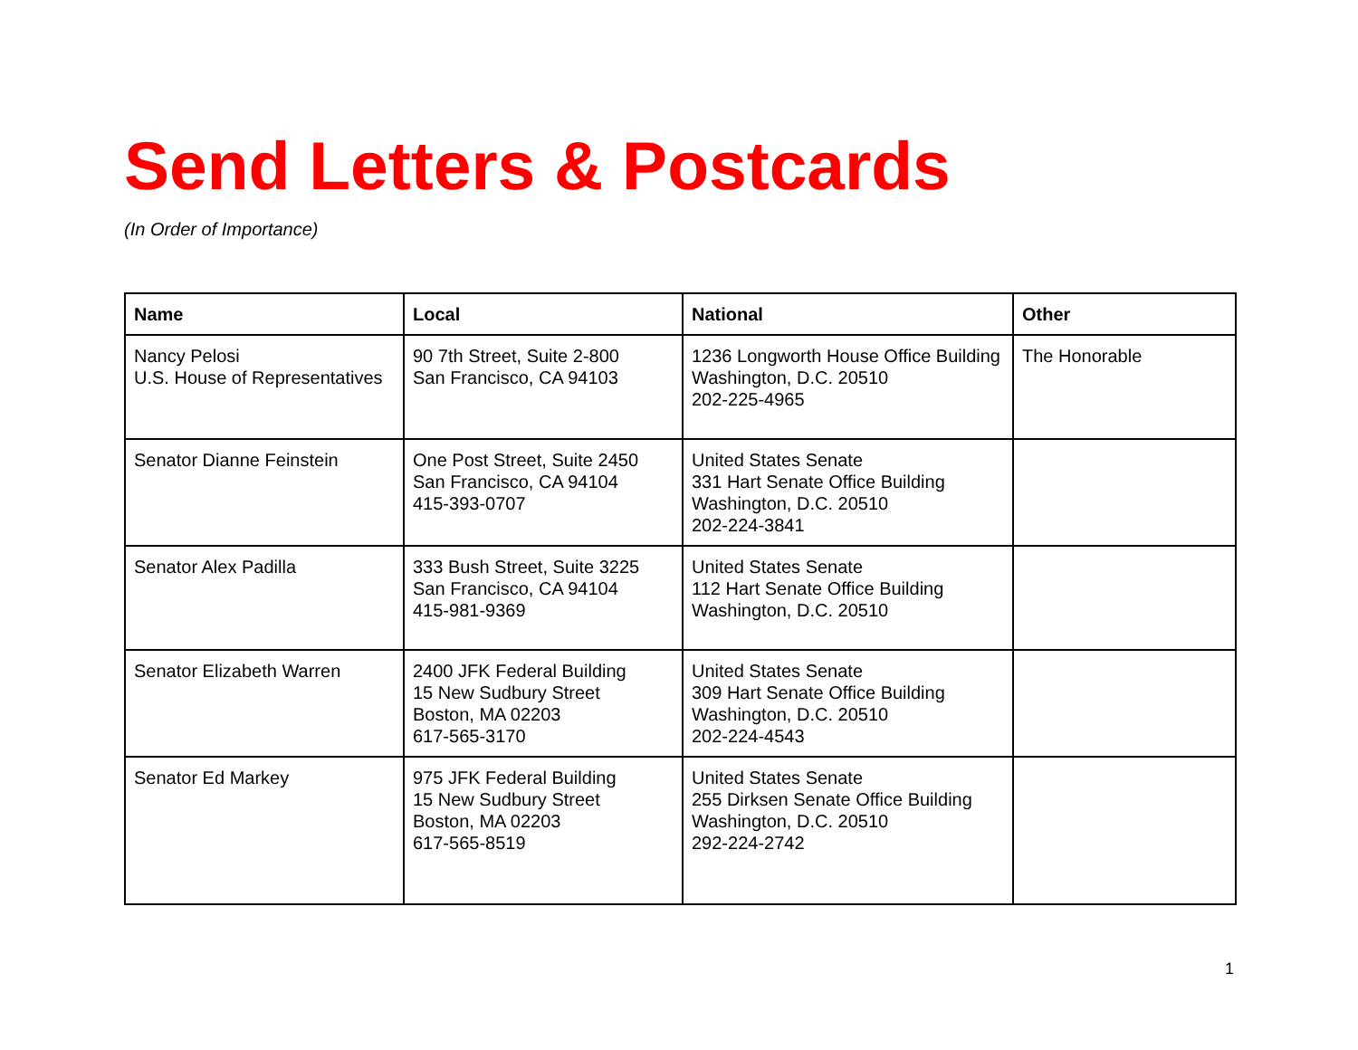Send Letters & Postcards
(In Order of Importance)
| Name | Local | National | Other |
| --- | --- | --- | --- |
| Nancy Pelosi U.S. House of Representatives | 90 7th Street, Suite 2-800 San Francisco, CA 94103 | 1236 Longworth House Office Building Washington, D.C. 20510 202-225-4965 | The Honorable |
| Senator Dianne Feinstein | One Post Street, Suite 2450 San Francisco, CA 94104 415-393-0707 | United States Senate 331 Hart Senate Office Building Washington, D.C. 20510 202-224-3841 | |
| Senator Alex Padilla | 333 Bush Street, Suite 3225 San Francisco, CA 94104 415-981-9369 | United States Senate 112 Hart Senate Office Building Washington, D.C. 20510 | |
| Senator Elizabeth Warren | 2400 JFK Federal Building 15 New Sudbury Street Boston, MA 02203 617-565-3170 | United States Senate 309 Hart Senate Office Building Washington, D.C. 20510 202-224-4543 | |
| Senator Ed Markey | 975 JFK Federal Building 15 New Sudbury Street Boston, MA 02203 617-565-8519 | United States Senate 255 Dirksen Senate Office Building Washington, D.C. 20510 292-224-2742 | |
1